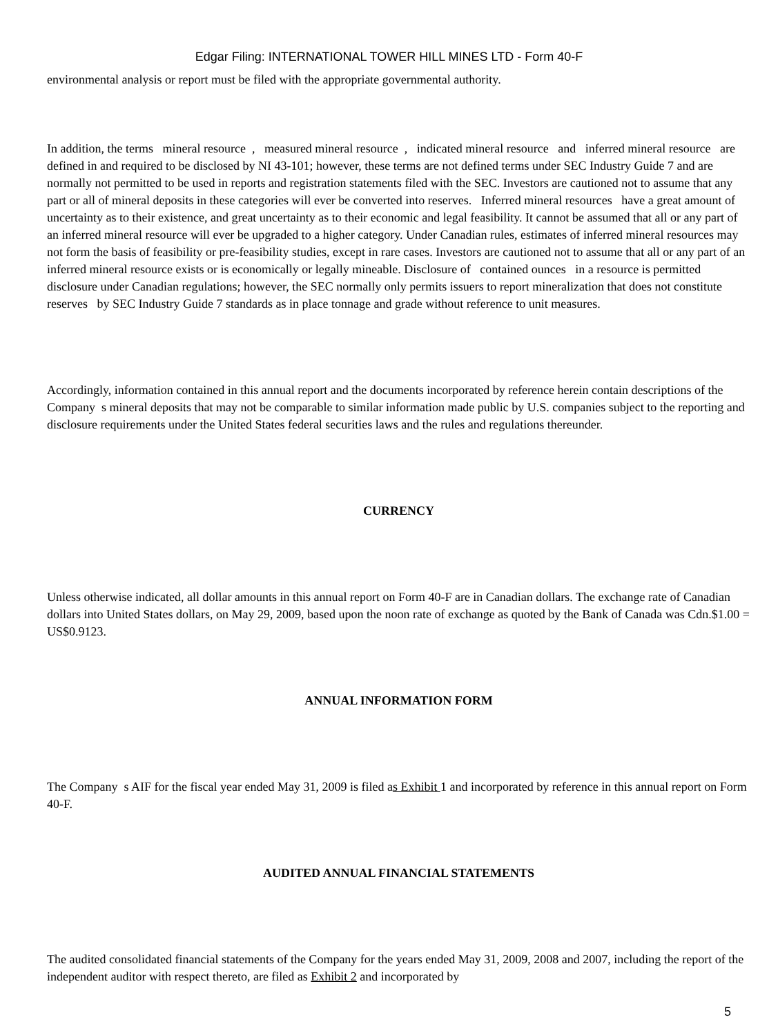Edgar Filing: INTERNATIONAL TOWER HILL MINES LTD - Form 40-F
environmental analysis or report must be filed with the appropriate governmental authority.
In addition, the terms mineral resource , measured mineral resource , indicated mineral resource and inferred mineral resource are defined in and required to be disclosed by NI 43-101; however, these terms are not defined terms under SEC Industry Guide 7 and are normally not permitted to be used in reports and registration statements filed with the SEC. Investors are cautioned not to assume that any part or all of mineral deposits in these categories will ever be converted into reserves. Inferred mineral resources have a great amount of uncertainty as to their existence, and great uncertainty as to their economic and legal feasibility. It cannot be assumed that all or any part of an inferred mineral resource will ever be upgraded to a higher category. Under Canadian rules, estimates of inferred mineral resources may not form the basis of feasibility or pre-feasibility studies, except in rare cases. Investors are cautioned not to assume that all or any part of an inferred mineral resource exists or is economically or legally mineable. Disclosure of contained ounces in a resource is permitted disclosure under Canadian regulations; however, the SEC normally only permits issuers to report mineralization that does not constitute reserves by SEC Industry Guide 7 standards as in place tonnage and grade without reference to unit measures.
Accordingly, information contained in this annual report and the documents incorporated by reference herein contain descriptions of the Company s mineral deposits that may not be comparable to similar information made public by U.S. companies subject to the reporting and disclosure requirements under the United States federal securities laws and the rules and regulations thereunder.
CURRENCY
Unless otherwise indicated, all dollar amounts in this annual report on Form 40-F are in Canadian dollars. The exchange rate of Canadian dollars into United States dollars, on May 29, 2009, based upon the noon rate of exchange as quoted by the Bank of Canada was Cdn.$1.00 = US$0.9123.
ANNUAL INFORMATION FORM
The Company s AIF for the fiscal year ended May 31, 2009 is filed as Exhibit 1 and incorporated by reference in this annual report on Form 40-F.
AUDITED ANNUAL FINANCIAL STATEMENTS
The audited consolidated financial statements of the Company for the years ended May 31, 2009, 2008 and 2007, including the report of the independent auditor with respect thereto, are filed as Exhibit 2 and incorporated by
5